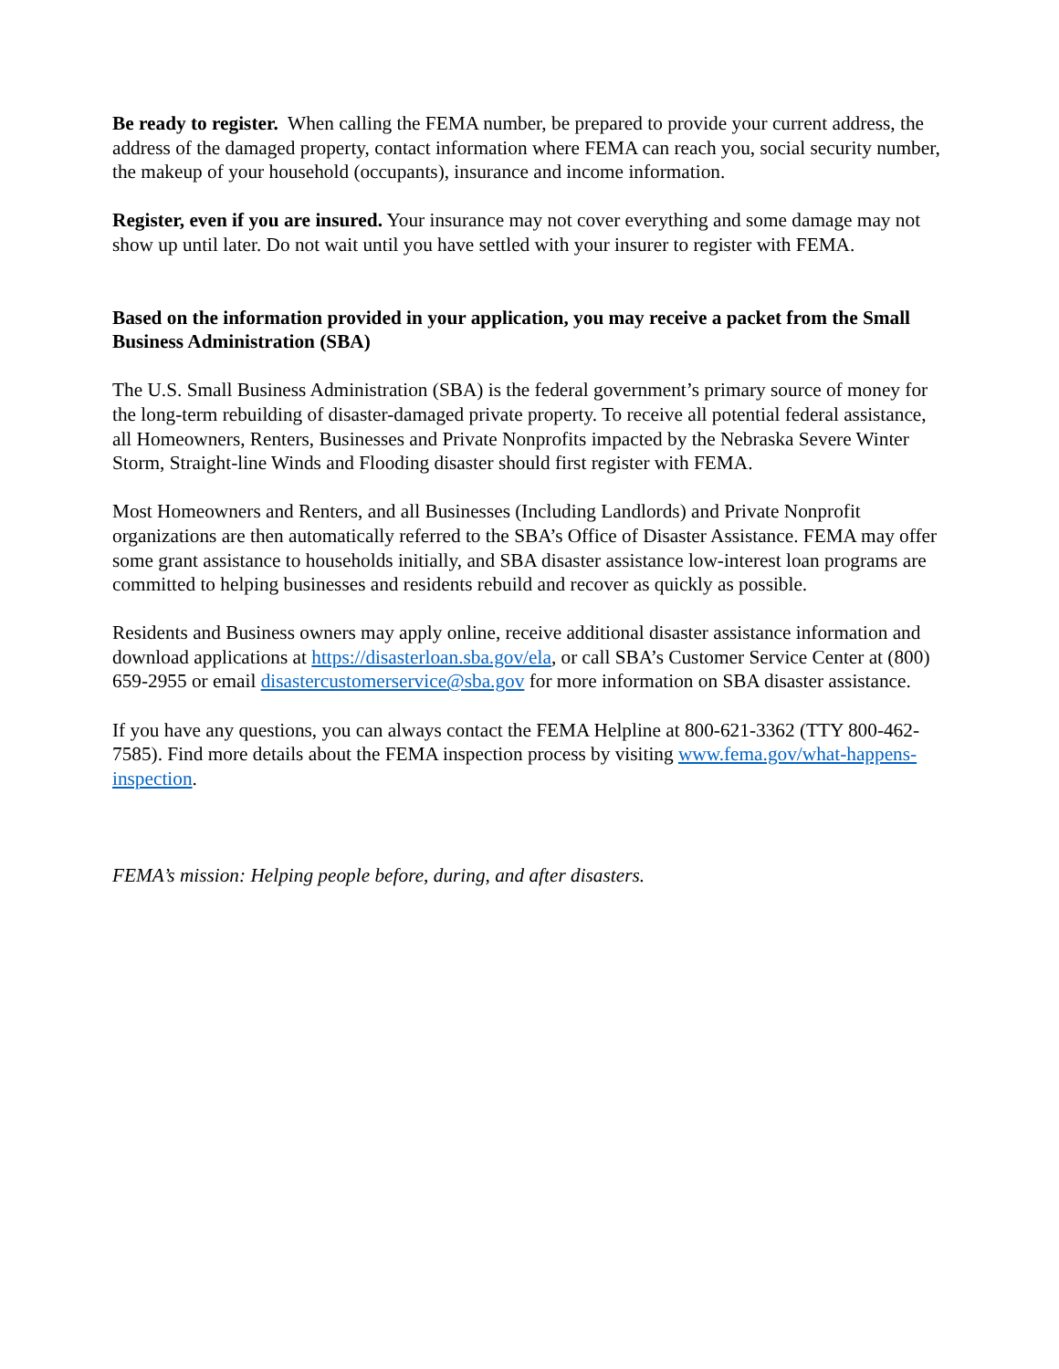Be ready to register. When calling the FEMA number, be prepared to provide your current address, the address of the damaged property, contact information where FEMA can reach you, social security number, the makeup of your household (occupants), insurance and income information.
Register, even if you are insured. Your insurance may not cover everything and some damage may not show up until later. Do not wait until you have settled with your insurer to register with FEMA.
Based on the information provided in your application, you may receive a packet from the Small Business Administration (SBA)
The U.S. Small Business Administration (SBA) is the federal government’s primary source of money for the long-term rebuilding of disaster-damaged private property. To receive all potential federal assistance, all Homeowners, Renters, Businesses and Private Nonprofits impacted by the Nebraska Severe Winter Storm, Straight-line Winds and Flooding disaster should first register with FEMA.
Most Homeowners and Renters, and all Businesses (Including Landlords) and Private Nonprofit organizations are then automatically referred to the SBA’s Office of Disaster Assistance. FEMA may offer some grant assistance to households initially, and SBA disaster assistance low-interest loan programs are committed to helping businesses and residents rebuild and recover as quickly as possible.
Residents and Business owners may apply online, receive additional disaster assistance information and download applications at https://disasterloan.sba.gov/ela, or call SBA’s Customer Service Center at (800) 659-2955 or email disastercustomerservice@sba.gov for more information on SBA disaster assistance.
If you have any questions, you can always contact the FEMA Helpline at 800-621-3362 (TTY 800-462-7585). Find more details about the FEMA inspection process by visiting www.fema.gov/what-happens-inspection.
FEMA’s mission: Helping people before, during, and after disasters.